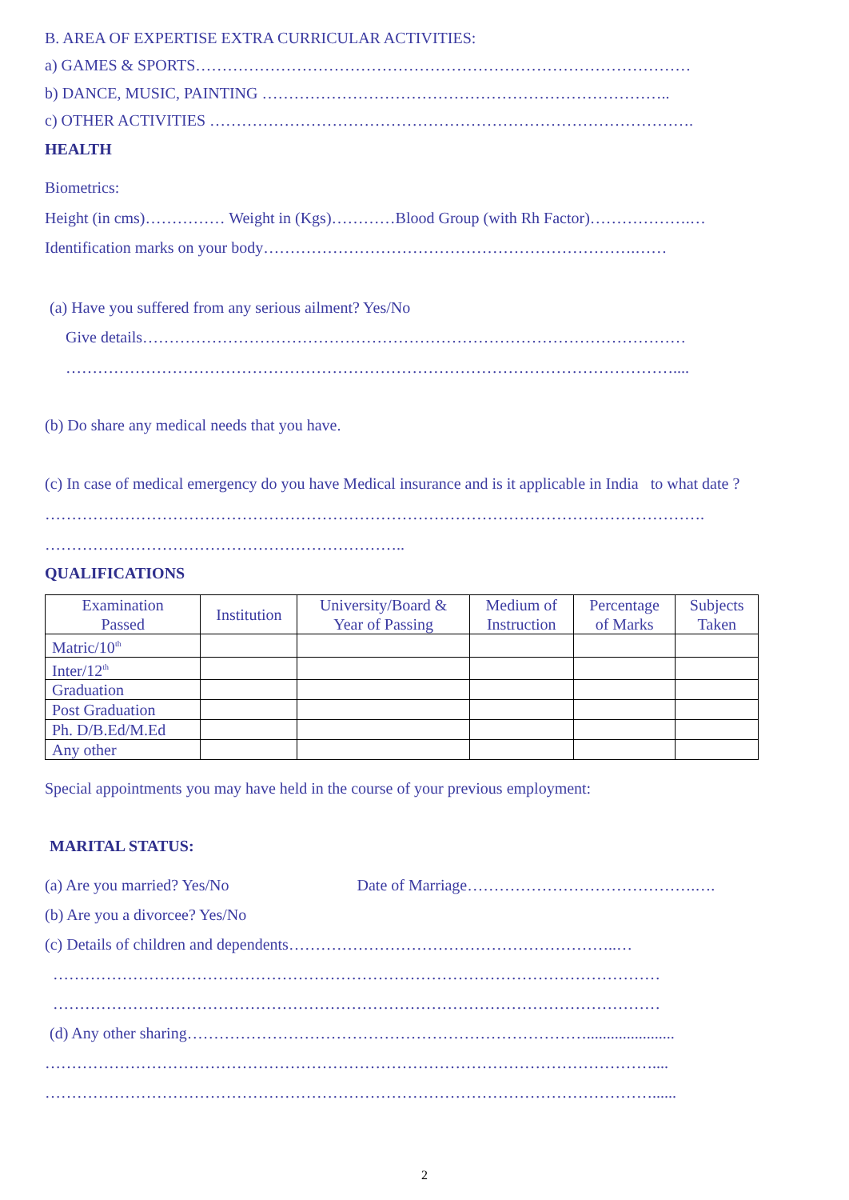B. AREA OF EXPERTISE EXTRA CURRICULAR ACTIVITIES:
a) GAMES & SPORTS…………………………………………………………………………………
b) DANCE, MUSIC, PAINTING …………………………………………………………………..
c) OTHER ACTIVITIES ……………………………………………………………………………….
HEALTH
Biometrics:
Height (in cms)…………… Weight in (Kgs)…………Blood Group (with Rh Factor)……………….…
Identification marks on your body…………………………………………………………….……
(a) Have you suffered from any serious ailment? Yes/No
Give details…………………………………………………………………………………………
……………………………………………………………………………………………………....
(b) Do share any medical needs that you have.
(c) In case of medical emergency do you have Medical insurance and is it applicable in India to what date ?
…………………………………………………………………………………………………………….
…………………………………………………………..
QUALIFICATIONS
| Examination Passed | Institution | University/Board & Year of Passing | Medium of Instruction | Percentage of Marks | Subjects Taken |
| --- | --- | --- | --- | --- | --- |
| Matric/10<sup>th</sup> | | | | | |
| Inter/12<sup>th</sup> | | | | | |
| Graduation | | | | | |
| Post Graduation | | | | | |
| Ph. D/B.Ed/M.Ed | | | | | |
| Any other | | | | | |
Special appointments you may have held in the course of your previous employment:
MARITAL STATUS:
(a) Are you married? Yes/No Date of Marriage…………………………………….….
(b) Are you a divorcee? Yes/No
(c) Details of children and dependents……………………………………………………..…
……………………………………………………………………………………………………
……………………………………………………………………………………………………
(d) Any other sharing…………………………………………………………………......................
……………………………………………………………………………………………………....
……………………………………………………………………………………………………......
2